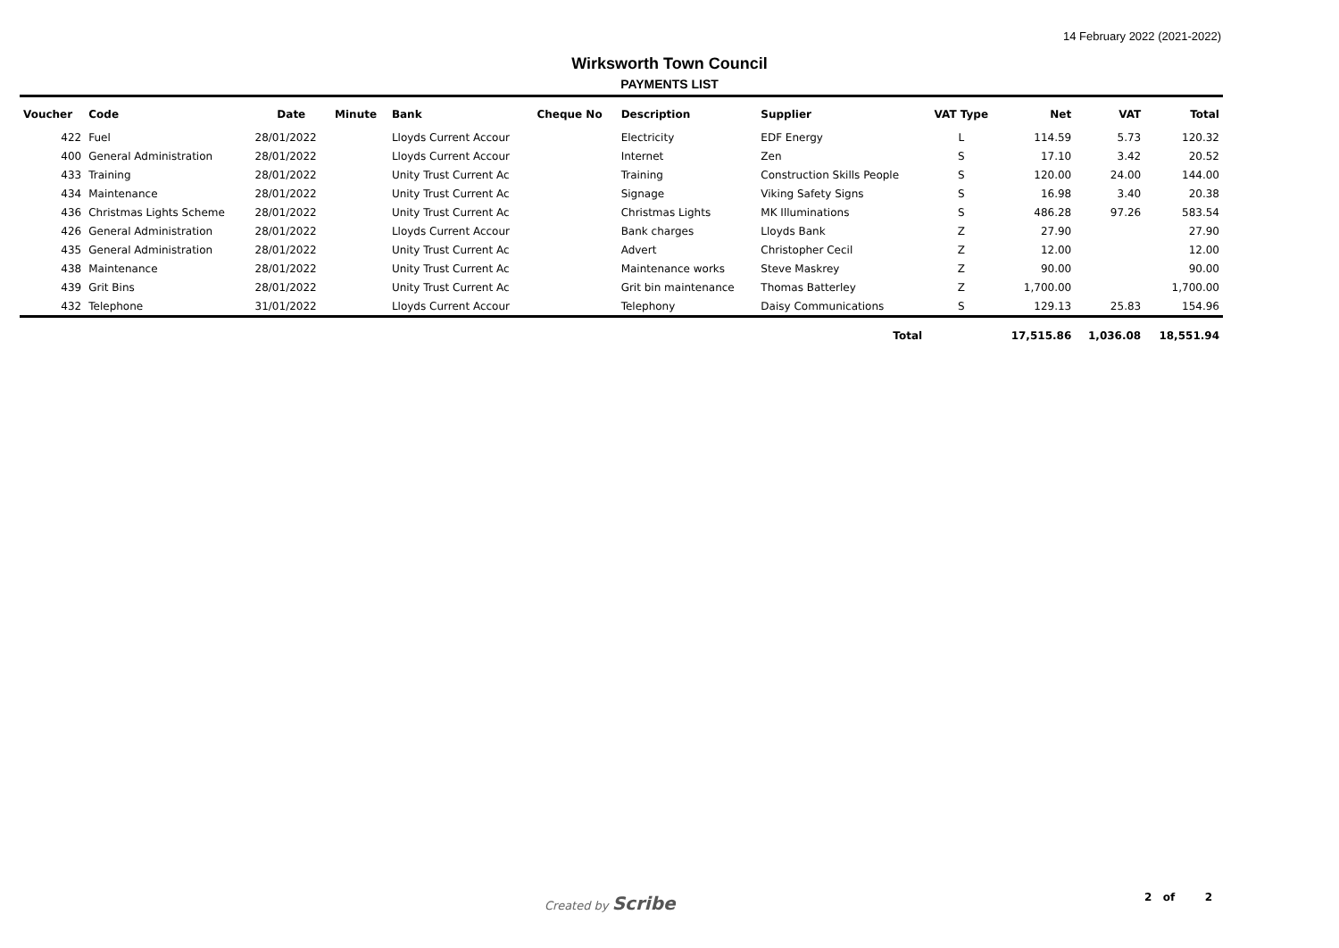14 February 2022 (2021-2022)
Wirksworth Town Council
PAYMENTS LIST
| Voucher | Code | Date | Minute | Bank | Cheque No | Description | Supplier | VAT Type | Net | VAT | Total |
| --- | --- | --- | --- | --- | --- | --- | --- | --- | --- | --- | --- |
| 422 | Fuel | 28/01/2022 | | Lloyds Current Accour | | Electricity | EDF Energy | L | 114.59 | 5.73 | 120.32 |
| 400 | General Administration | 28/01/2022 | | Lloyds Current Accour | | Internet | Zen | S | 17.10 | 3.42 | 20.52 |
| 433 | Training | 28/01/2022 | | Unity Trust Current Ac | | Training | Construction Skills People | S | 120.00 | 24.00 | 144.00 |
| 434 | Maintenance | 28/01/2022 | | Unity Trust Current Ac | | Signage | Viking Safety Signs | S | 16.98 | 3.40 | 20.38 |
| 436 | Christmas Lights Scheme | 28/01/2022 | | Unity Trust Current Ac | | Christmas Lights | MK Illuminations | S | 486.28 | 97.26 | 583.54 |
| 426 | General Administration | 28/01/2022 | | Lloyds Current Accour | | Bank charges | Lloyds Bank | Z | 27.90 | | 27.90 |
| 435 | General Administration | 28/01/2022 | | Unity Trust Current Ac | | Advert | Christopher Cecil | Z | 12.00 | | 12.00 |
| 438 | Maintenance | 28/01/2022 | | Unity Trust Current Ac | | Maintenance works | Steve Maskrey | Z | 90.00 | | 90.00 |
| 439 | Grit Bins | 28/01/2022 | | Unity Trust Current Ac | | Grit bin maintenance | Thomas Batterley | Z | 1,700.00 | | 1,700.00 |
| 432 | Telephone | 31/01/2022 | | Lloyds Current Accour | | Telephony | Daisy Communications | S | 129.13 | 25.83 | 154.96 |
| Total | | | | | | | | | 17,515.86 | 1,036.08 | 18,551.94 |
Created by Scribe 2 of 2